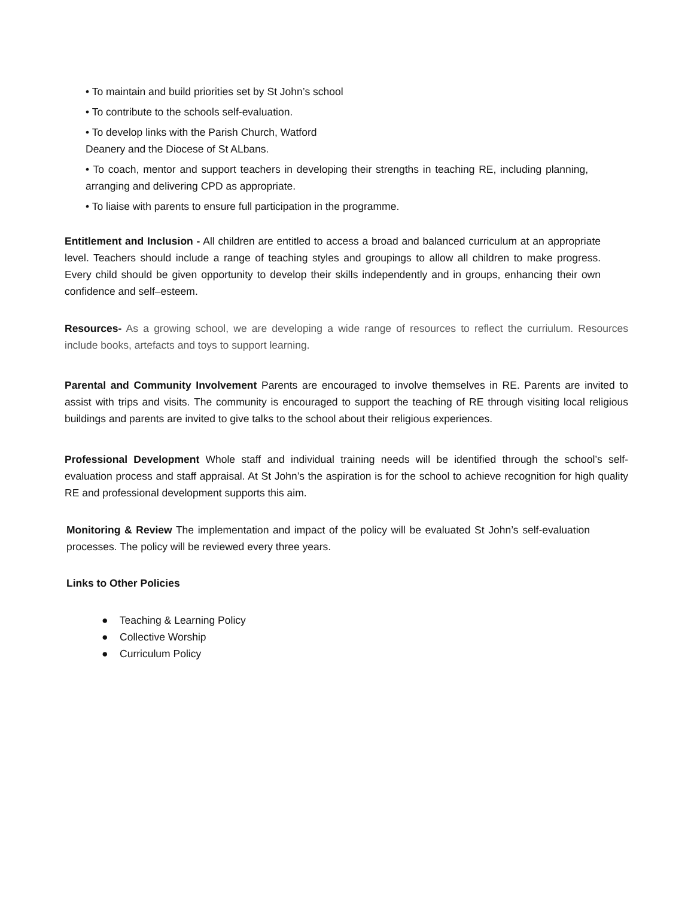• To maintain and build priorities set by St John’s school
• To contribute to the schools self-evaluation.
• To develop links with the Parish Church, Watford
Deanery and the Diocese of St ALbans.
• To coach, mentor and support teachers in developing their strengths in teaching RE, including planning, arranging and delivering CPD as appropriate.
• To liaise with parents to ensure full participation in the programme.
Entitlement and Inclusion - All children are entitled to access a broad and balanced curriculum at an appropriate level. Teachers should include a range of teaching styles and groupings to allow all children to make progress. Every child should be given opportunity to develop their skills independently and in groups, enhancing their own confidence and self–esteem.
Resources- As a growing school, we are developing a wide range of resources to reflect the curriulum. Resources include books, artefacts and toys to support learning.
Parental and Community Involvement Parents are encouraged to involve themselves in RE. Parents are invited to assist with trips and visits. The community is encouraged to support the teaching of RE through visiting local religious buildings and parents are invited to give talks to the school about their religious experiences.
Professional Development Whole staff and individual training needs will be identified through the school’s self-evaluation process and staff appraisal. At St John’s the aspiration is for the school to achieve recognition for high quality RE and professional development supports this aim.
Monitoring & Review The implementation and impact of the policy will be evaluated St John’s self-evaluation processes. The policy will be reviewed every three years.
Links to Other Policies
● Teaching & Learning Policy
● Collective Worship
● Curriculum Policy